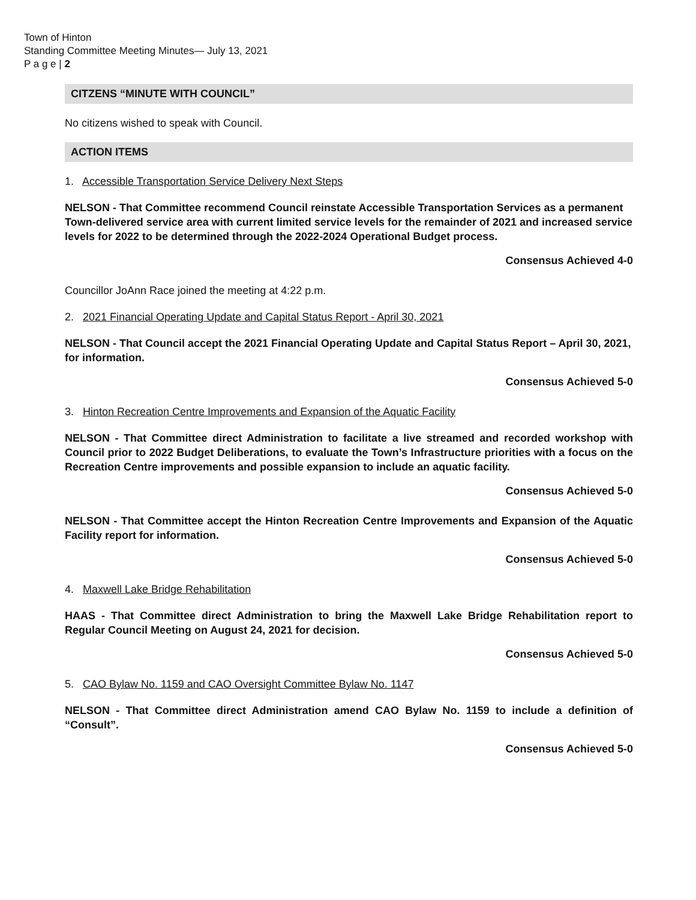Town of Hinton
Standing Committee Meeting Minutes— July 13, 2021
P a g e | 2
CITZENS “MINUTE WITH COUNCIL”
No citizens wished to speak with Council.
ACTION ITEMS
1. Accessible Transportation Service Delivery Next Steps
NELSON - That Committee recommend Council reinstate Accessible Transportation Services as a permanent Town-delivered service area with current limited service levels for the remainder of 2021 and increased service levels for 2022 to be determined through the 2022-2024 Operational Budget process.
Consensus Achieved 4-0
Councillor JoAnn Race joined the meeting at 4:22 p.m.
2. 2021 Financial Operating Update and Capital Status Report - April 30, 2021
NELSON - That Council accept the 2021 Financial Operating Update and Capital Status Report – April 30, 2021, for information.
Consensus Achieved 5-0
3. Hinton Recreation Centre Improvements and Expansion of the Aquatic Facility
NELSON - That Committee direct Administration to facilitate a live streamed and recorded workshop with Council prior to 2022 Budget Deliberations, to evaluate the Town’s Infrastructure priorities with a focus on the Recreation Centre improvements and possible expansion to include an aquatic facility.
Consensus Achieved 5-0
NELSON - That Committee accept the Hinton Recreation Centre Improvements and Expansion of the Aquatic Facility report for information.
Consensus Achieved 5-0
4. Maxwell Lake Bridge Rehabilitation
HAAS - That Committee direct Administration to bring the Maxwell Lake Bridge Rehabilitation report to Regular Council Meeting on August 24, 2021 for decision.
Consensus Achieved 5-0
5. CAO Bylaw No. 1159 and CAO Oversight Committee Bylaw No. 1147
NELSON - That Committee direct Administration amend CAO Bylaw No. 1159 to include a definition of “Consult”.
Consensus Achieved 5-0